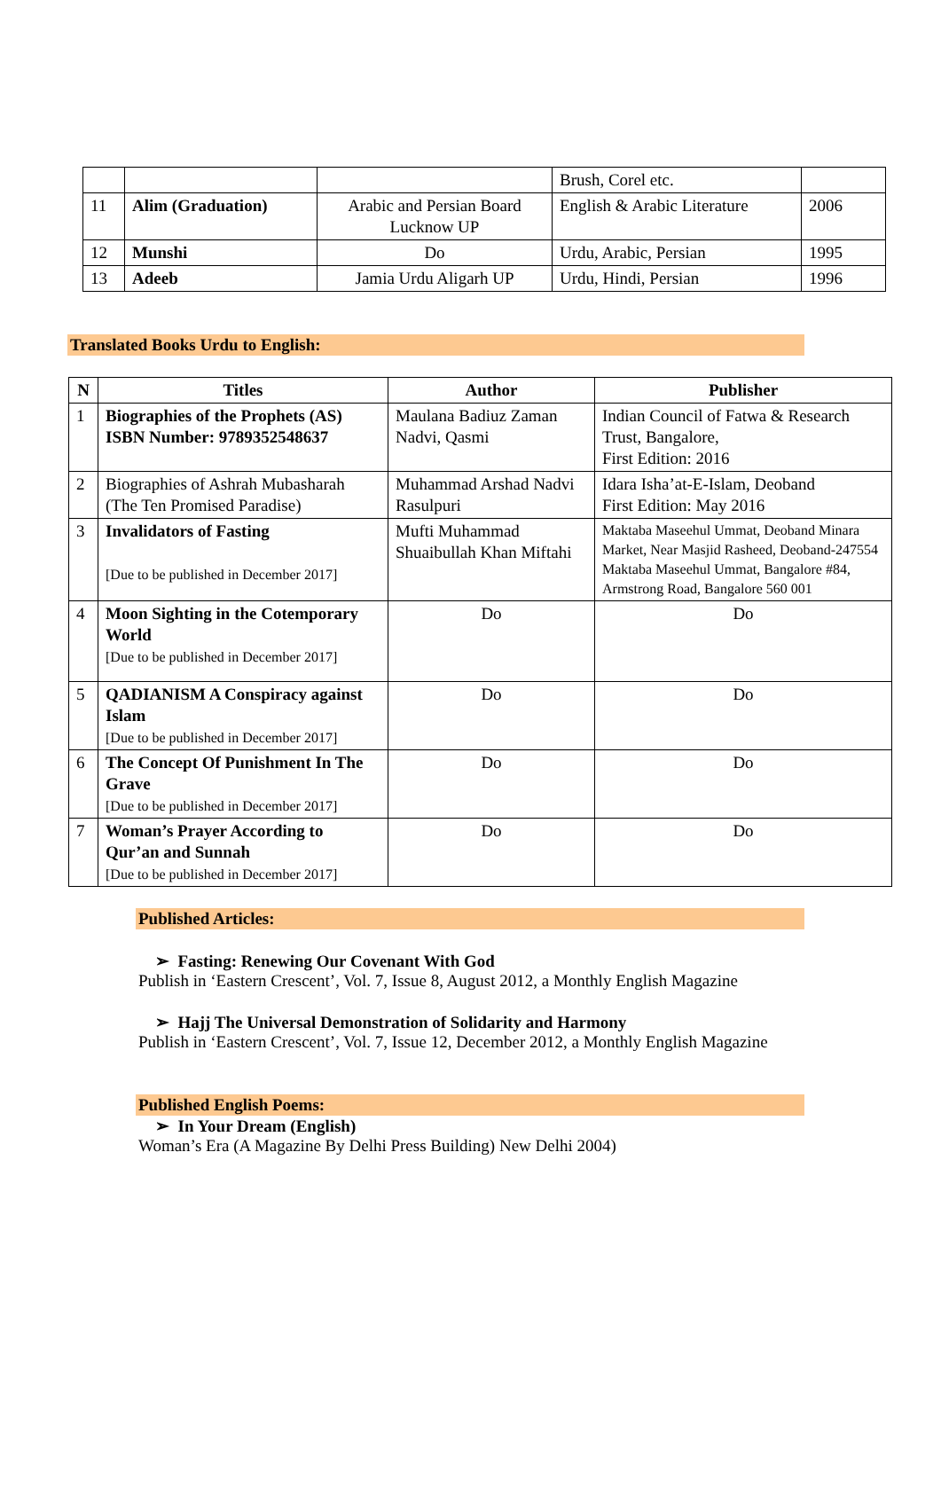| | | | Brush, Corel etc. | |
| 11 | Alim (Graduation) | Arabic and Persian Board Lucknow UP | English & Arabic Literature | 2006 |
| 12 | Munshi | Do | Urdu, Arabic, Persian | 1995 |
| 13 | Adeeb | Jamia Urdu Aligarh UP | Urdu, Hindi, Persian | 1996 |
Translated Books Urdu to English:
| N | Titles | Author | Publisher |
| --- | --- | --- | --- |
| 1 | Biographies of the Prophets (AS) ISBN Number: 9789352548637 | Maulana Badiuz Zaman Nadvi, Qasmi | Indian Council of Fatwa & Research Trust, Bangalore, First Edition: 2016 |
| 2 | Biographies of Ashrah Mubasharah (The Ten Promised Paradise) | Muhammad Arshad Nadvi Rasulpuri | Idara Isha’at-E-Islam, Deoband First Edition: May 2016 |
| 3 | Invalidators of Fasting [Due to be published in December 2017] | Mufti Muhammad Shuaibullah Khan Miftahi | Maktaba Maseehul Ummat, Deoband Minara Market, Near Masjid Rasheed, Deoband-247554 Maktaba Maseehul Ummat, Bangalore #84, Armstrong Road, Bangalore 560 001 |
| 4 | Moon Sighting in the Cotemporary World [Due to be published in December 2017] | Do | Do |
| 5 | QADIANISM A Conspiracy against Islam [Due to be published in December 2017] | Do | Do |
| 6 | The Concept Of Punishment In The Grave [Due to be published in December 2017] | Do | Do |
| 7 | Woman’s Prayer According to Qur’an and Sunnah [Due to be published in December 2017] | Do | Do |
Published Articles:
➢ Fasting: Renewing Our Covenant With God
Publish in ‘Eastern Crescent’, Vol. 7, Issue 8, August 2012, a Monthly English Magazine
➢ Hajj The Universal Demonstration of Solidarity and Harmony
Publish in ‘Eastern Crescent’, Vol. 7, Issue 12, December 2012, a Monthly English Magazine
Published English Poems:
➢ In Your Dream (English)
Woman’s Era (A Magazine By Delhi Press Building) New Delhi 2004)